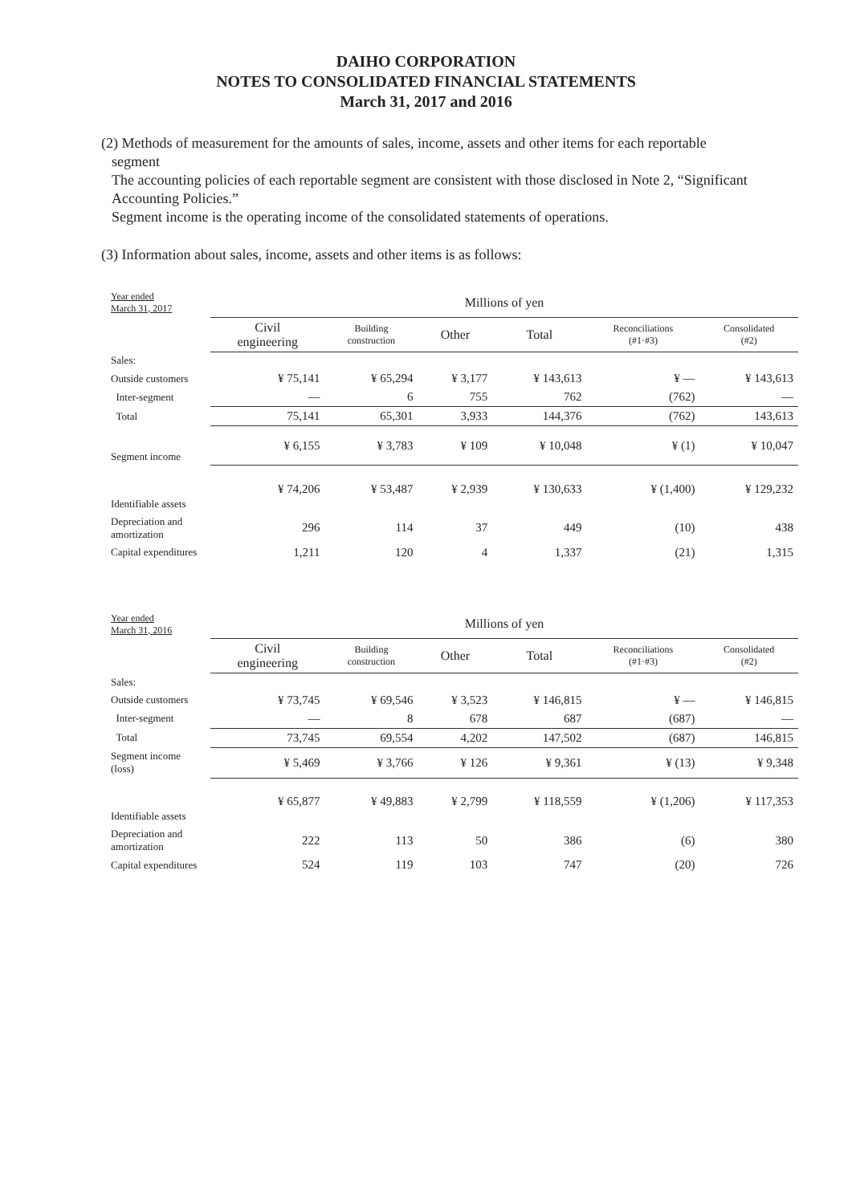DAIHO CORPORATION
NOTES TO CONSOLIDATED FINANCIAL STATEMENTS
March 31, 2017 and 2016
(2) Methods of measurement for the amounts of sales, income, assets and other items for each reportable
segment
The accounting policies of each reportable segment are consistent with those disclosed in Note 2, “Significant Accounting Policies.”
Segment income is the operating income of the consolidated statements of operations.
(3) Information about sales, income, assets and other items is as follows:
| Year ended March 31, 2017 | Millions of yen | | | | | |
| | Civil engineering | Building construction | Other | Total | Reconciliations (#1·#3) | Consolidated (#2) |
| Sales: | | | | | | |
| Outside customers | ¥ 75,141 | ¥ 65,294 | ¥ 3,177 | ¥ 143,613 | ¥ — | ¥ 143,613 |
| Inter-segment | — | 6 | 755 | 762 | (762) | — |
| Total | 75,141 | 65,301 | 3,933 | 144,376 | (762) | 143,613 |
| Segment income | ¥ 6,155 | ¥ 3,783 | ¥ 109 | ¥ 10,048 | ¥ (1) | ¥ 10,047 |
| Identifiable assets | ¥ 74,206 | ¥ 53,487 | ¥ 2,939 | ¥ 130,633 | ¥ (1,400) | ¥ 129,232 |
| Depreciation and amortization | 296 | 114 | 37 | 449 | (10) | 438 |
| Capital expenditures | 1,211 | 120 | 4 | 1,337 | (21) | 1,315 |
| Year ended March 31, 2016 | Millions of yen | | | | | |
| | Civil engineering | Building construction | Other | Total | Reconciliations (#1·#3) | Consolidated (#2) |
| Sales: | | | | | | |
| Outside customers | ¥ 73,745 | ¥ 69,546 | ¥ 3,523 | ¥ 146,815 | ¥ — | ¥ 146,815 |
| Inter-segment | — | 8 | 678 | 687 | (687) | — |
| Total | 73,745 | 69,554 | 4,202 | 147,502 | (687) | 146,815 |
| Segment income (loss) | ¥ 5,469 | ¥ 3,766 | ¥ 126 | ¥ 9,361 | ¥ (13) | ¥ 9,348 |
| Identifiable assets | ¥ 65,877 | ¥ 49,883 | ¥ 2,799 | ¥ 118,559 | ¥ (1,206) | ¥ 117,353 |
| Depreciation and amortization | 222 | 113 | 50 | 386 | (6) | 380 |
| Capital expenditures | 524 | 119 | 103 | 747 | (20) | 726 |